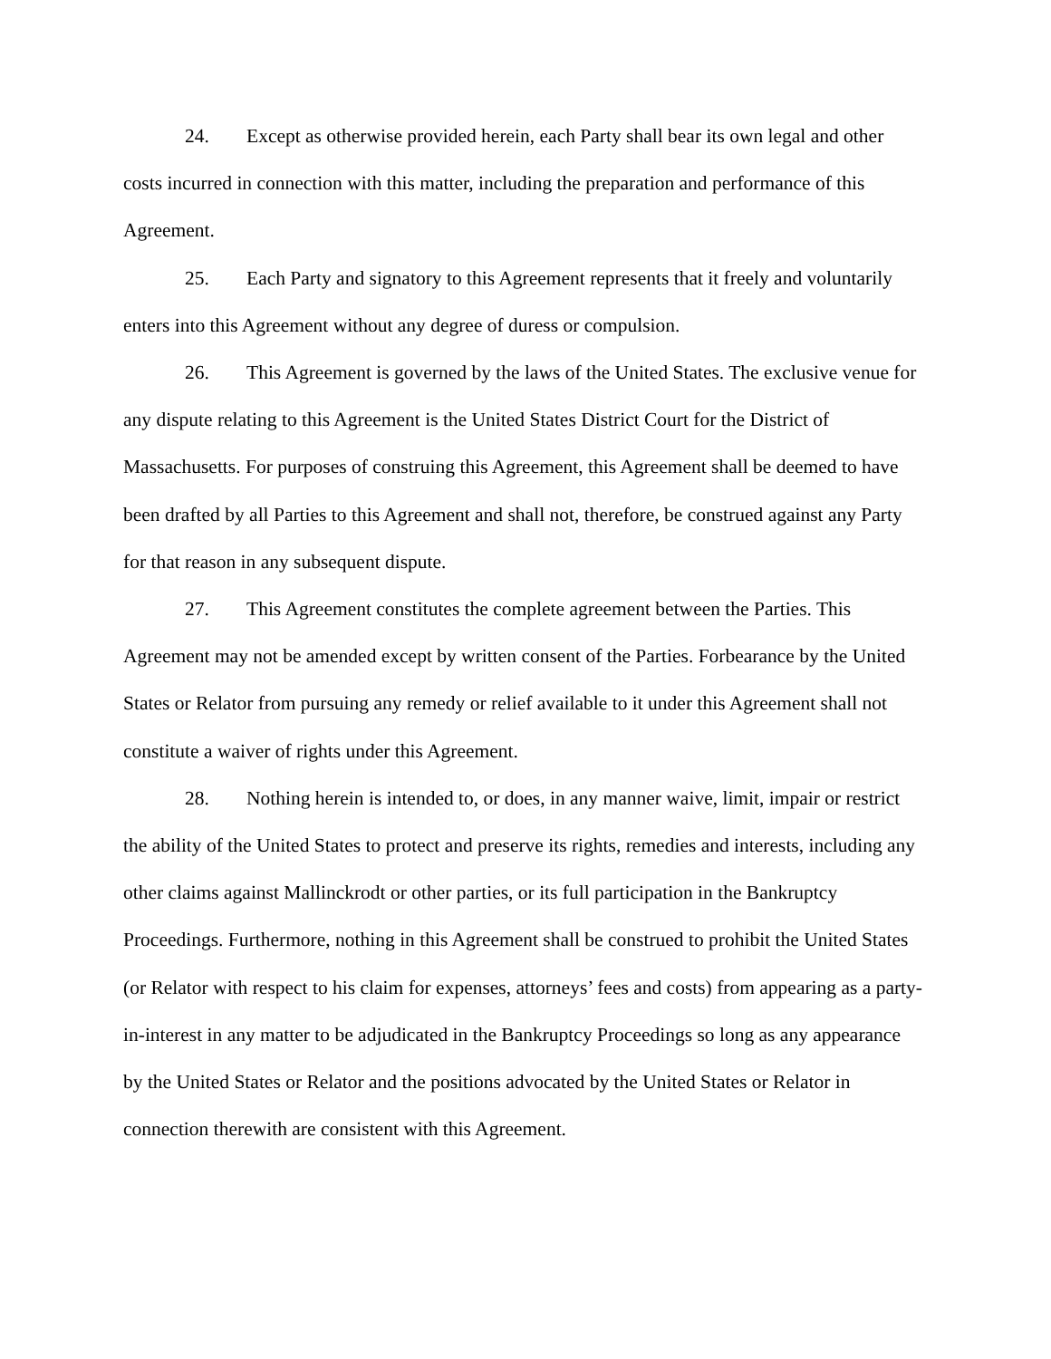24. Except as otherwise provided herein, each Party shall bear its own legal and other costs incurred in connection with this matter, including the preparation and performance of this Agreement.
25. Each Party and signatory to this Agreement represents that it freely and voluntarily enters into this Agreement without any degree of duress or compulsion.
26. This Agreement is governed by the laws of the United States. The exclusive venue for any dispute relating to this Agreement is the United States District Court for the District of Massachusetts. For purposes of construing this Agreement, this Agreement shall be deemed to have been drafted by all Parties to this Agreement and shall not, therefore, be construed against any Party for that reason in any subsequent dispute.
27. This Agreement constitutes the complete agreement between the Parties. This Agreement may not be amended except by written consent of the Parties. Forbearance by the United States or Relator from pursuing any remedy or relief available to it under this Agreement shall not constitute a waiver of rights under this Agreement.
28. Nothing herein is intended to, or does, in any manner waive, limit, impair or restrict the ability of the United States to protect and preserve its rights, remedies and interests, including any other claims against Mallinckrodt or other parties, or its full participation in the Bankruptcy Proceedings. Furthermore, nothing in this Agreement shall be construed to prohibit the United States (or Relator with respect to his claim for expenses, attorneys’ fees and costs) from appearing as a party-in-interest in any matter to be adjudicated in the Bankruptcy Proceedings so long as any appearance by the United States or Relator and the positions advocated by the United States or Relator in connection therewith are consistent with this Agreement.